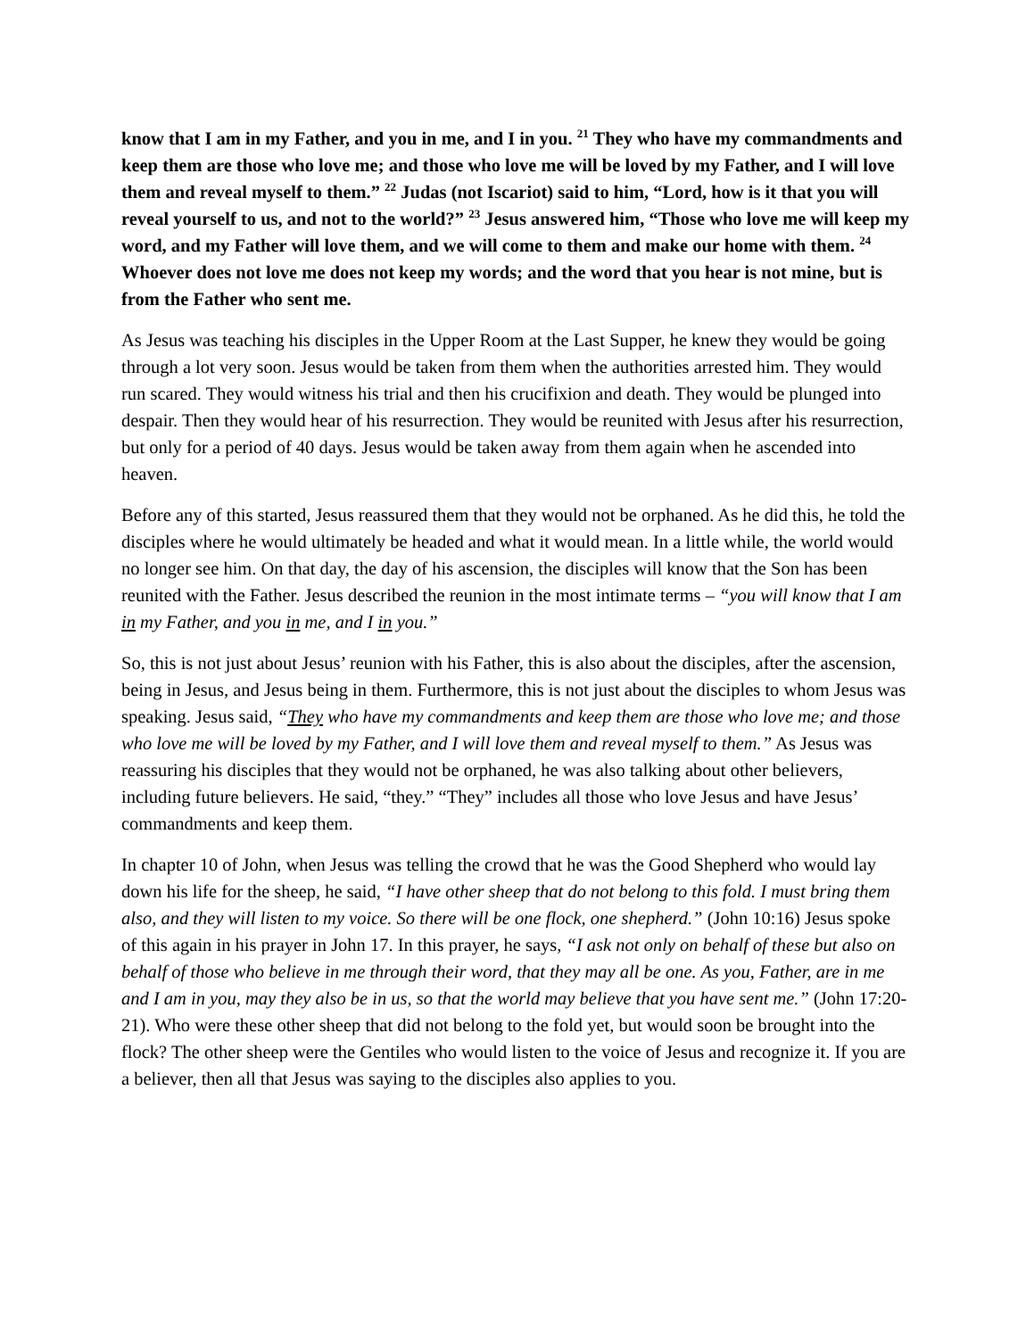know that I am in my Father, and you in me, and I in you. <sup>21</sup> They who have my commandments and keep them are those who love me; and those who love me will be loved by my Father, and I will love them and reveal myself to them.” <sup>22</sup> Judas (not Iscariot) said to him, “Lord, how is it that you will reveal yourself to us, and not to the world?” <sup>23</sup> Jesus answered him, “Those who love me will keep my word, and my Father will love them, and we will come to them and make our home with them. <sup>24</sup> Whoever does not love me does not keep my words; and the word that you hear is not mine, but is from the Father who sent me.
As Jesus was teaching his disciples in the Upper Room at the Last Supper, he knew they would be going through a lot very soon. Jesus would be taken from them when the authorities arrested him. They would run scared. They would witness his trial and then his crucifixion and death. They would be plunged into despair. Then they would hear of his resurrection. They would be reunited with Jesus after his resurrection, but only for a period of 40 days. Jesus would be taken away from them again when he ascended into heaven.
Before any of this started, Jesus reassured them that they would not be orphaned. As he did this, he told the disciples where he would ultimately be headed and what it would mean. In a little while, the world would no longer see him. On that day, the day of his ascension, the disciples will know that the Son has been reunited with the Father. Jesus described the reunion in the most intimate terms – “you will know that I am in my Father, and you in me, and I in you.”
So, this is not just about Jesus’ reunion with his Father, this is also about the disciples, after the ascension, being in Jesus, and Jesus being in them. Furthermore, this is not just about the disciples to whom Jesus was speaking. Jesus said, “They who have my commandments and keep them are those who love me; and those who love me will be loved by my Father, and I will love them and reveal myself to them.” As Jesus was reassuring his disciples that they would not be orphaned, he was also talking about other believers, including future believers. He said, “they.” “They” includes all those who love Jesus and have Jesus’ commandments and keep them.
In chapter 10 of John, when Jesus was telling the crowd that he was the Good Shepherd who would lay down his life for the sheep, he said, “I have other sheep that do not belong to this fold. I must bring them also, and they will listen to my voice. So there will be one flock, one shepherd.” (John 10:16) Jesus spoke of this again in his prayer in John 17. In this prayer, he says, “I ask not only on behalf of these but also on behalf of those who believe in me through their word, that they may all be one. As you, Father, are in me and I am in you, may they also be in us, so that the world may believe that you have sent me.” (John 17:20-21). Who were these other sheep that did not belong to the fold yet, but would soon be brought into the flock? The other sheep were the Gentiles who would listen to the voice of Jesus and recognize it. If you are a believer, then all that Jesus was saying to the disciples also applies to you.